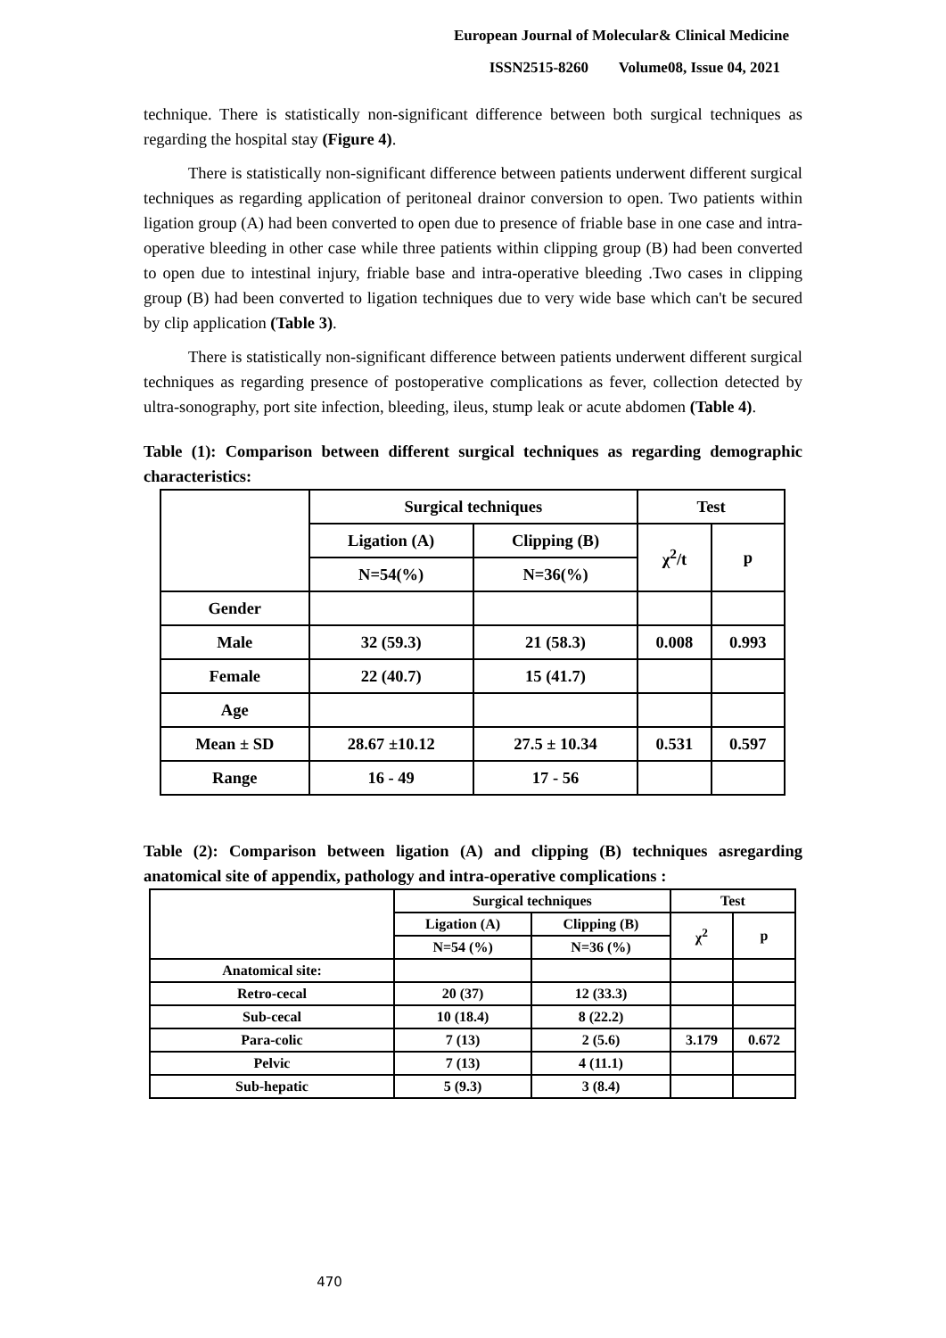European Journal of Molecular& Clinical Medicine
ISSN2515-8260 Volume08, Issue 04, 2021
technique. There is statistically non-significant difference between both surgical techniques as regarding the hospital stay (Figure 4).
There is statistically non-significant difference between patients underwent different surgical techniques as regarding application of peritoneal drainor conversion to open. Two patients within ligation group (A) had been converted to open due to presence of friable base in one case and intra-operative bleeding in other case while three patients within clipping group (B) had been converted to open due to intestinal injury, friable base and intra-operative bleeding .Two cases in clipping group (B) had been converted to ligation techniques due to very wide base which can't be secured by clip application (Table 3).
There is statistically non-significant difference between patients underwent different surgical techniques as regarding presence of postoperative complications as fever, collection detected by ultra-sonography, port site infection, bleeding, ileus, stump leak or acute abdomen (Table 4).
Table (1): Comparison between different surgical techniques as regarding demographic characteristics:
| | Surgical techniques | | Test | |
| --- | --- | --- | --- | --- |
| | Ligation (A) | Clipping (B) | χ<sup>2</sup>/t | p |
| | N=54(%) | N=36(%) | | |
| Gender | | | | |
| Male | 32 (59.3) | 21 (58.3) | 0.008 | 0.993 |
| Female | 22 (40.7) | 15 (41.7) | | |
| Age | | | | |
| Mean ± SD | 28.67 ±10.12 | 27.5 ± 10.34 | 0.531 | 0.597 |
| Range | 16 - 49 | 17 - 56 | | |
Table (2): Comparison between ligation (A) and clipping (B) techniques asregarding anatomical site of appendix, pathology and intra-operative complications :
| | Surgical techniques | | Test | |
| --- | --- | --- | --- | --- |
| | Ligation (A) | Clipping (B) | χ<sup>2</sup> | p |
| | N=54 (%) | N=36 (%) | | |
| Anatomical site: | | | | |
| Retro-cecal | 20 (37) | 12 (33.3) | | |
| Sub-cecal | 10 (18.4) | 8 (22.2) | | |
| Para-colic | 7 (13) | 2 (5.6) | 3.179 | 0.672 |
| Pelvic | 7 (13) | 4 (11.1) | | |
| Sub-hepatic | 5 (9.3) | 3 (8.4) | | |
470